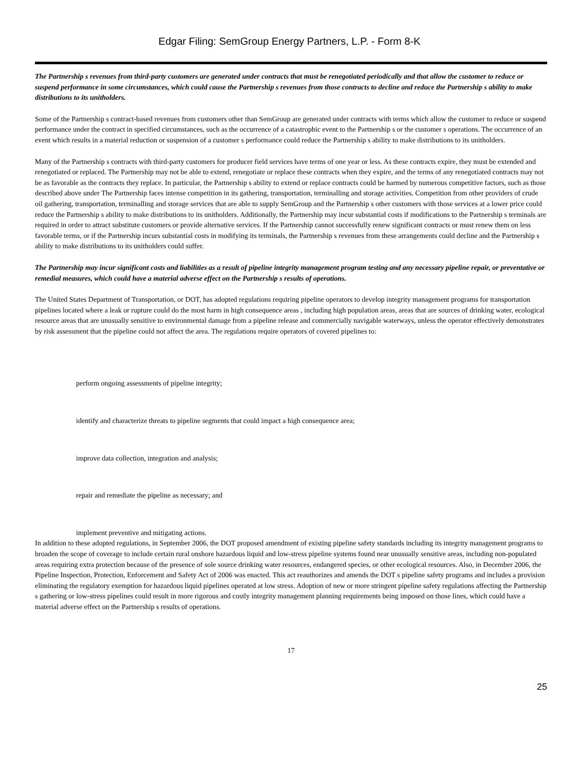Edgar Filing: SemGroup Energy Partners, L.P. - Form 8-K
The Partnership s revenues from third-party customers are generated under contracts that must be renegotiated periodically and that allow the customer to reduce or suspend performance in some circumstances, which could cause the Partnership s revenues from those contracts to decline and reduce the Partnership s ability to make distributions to its unitholders.
Some of the Partnership s contract-based revenues from customers other than SemGroup are generated under contracts with terms which allow the customer to reduce or suspend performance under the contract in specified circumstances, such as the occurrence of a catastrophic event to the Partnership s or the customer s operations. The occurrence of an event which results in a material reduction or suspension of a customer s performance could reduce the Partnership s ability to make distributions to its unitholders.
Many of the Partnership s contracts with third-party customers for producer field services have terms of one year or less. As these contracts expire, they must be extended and renegotiated or replaced. The Partnership may not be able to extend, renegotiate or replace these contracts when they expire, and the terms of any renegotiated contracts may not be as favorable as the contracts they replace. In particular, the Partnership s ability to extend or replace contracts could be harmed by numerous competitive factors, such as those described above under The Partnership faces intense competition in its gathering, transportation, terminalling and storage activities. Competition from other providers of crude oil gathering, transportation, terminalling and storage services that are able to supply SemGroup and the Partnership s other customers with those services at a lower price could reduce the Partnership s ability to make distributions to its unitholders. Additionally, the Partnership may incur substantial costs if modifications to the Partnership s terminals are required in order to attract substitute customers or provide alternative services. If the Partnership cannot successfully renew significant contracts or must renew them on less favorable terms, or if the Partnership incurs substantial costs in modifying its terminals, the Partnership s revenues from these arrangements could decline and the Partnership s ability to make distributions to its unitholders could suffer.
The Partnership may incur significant costs and liabilities as a result of pipeline integrity management program testing and any necessary pipeline repair, or preventative or remedial measures, which could have a material adverse effect on the Partnership s results of operations.
The United States Department of Transportation, or DOT, has adopted regulations requiring pipeline operators to develop integrity management programs for transportation pipelines located where a leak or rupture could do the most harm in high consequence areas , including high population areas, areas that are sources of drinking water, ecological resource areas that are unusually sensitive to environmental damage from a pipeline release and commercially navigable waterways, unless the operator effectively demonstrates by risk assessment that the pipeline could not affect the area. The regulations require operators of covered pipelines to:
perform ongoing assessments of pipeline integrity;
identify and characterize threats to pipeline segments that could impact a high consequence area;
improve data collection, integration and analysis;
repair and remediate the pipeline as necessary; and
implement preventive and mitigating actions.
In addition to these adopted regulations, in September 2006, the DOT proposed amendment of existing pipeline safety standards including its integrity management programs to broaden the scope of coverage to include certain rural onshore hazardous liquid and low-stress pipeline systems found near unusually sensitive areas, including non-populated areas requiring extra protection because of the presence of sole source drinking water resources, endangered species, or other ecological resources. Also, in December 2006, the Pipeline Inspection, Protection, Enforcement and Safety Act of 2006 was enacted. This act reauthorizes and amends the DOT s pipeline safety programs and includes a provision eliminating the regulatory exemption for hazardous liquid pipelines operated at low stress. Adoption of new or more stringent pipeline safety regulations affecting the Partnership s gathering or low-stress pipelines could result in more rigorous and costly integrity management planning requirements being imposed on those lines, which could have a material adverse effect on the Partnership s results of operations.
17
25